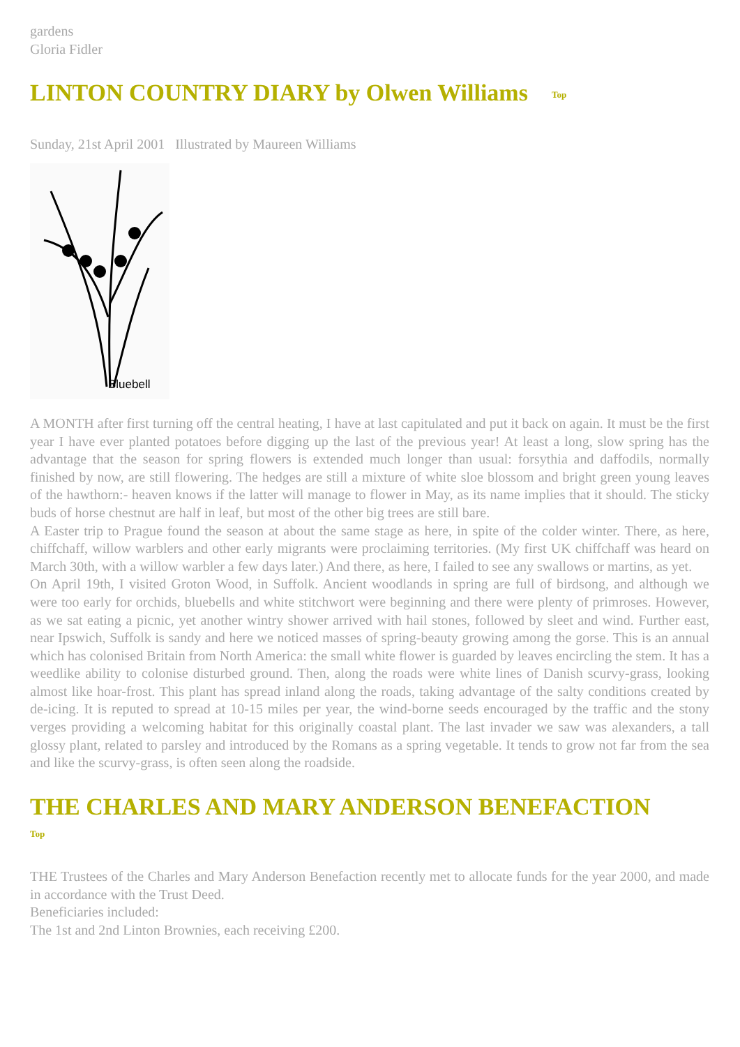gardens
Gloria Fidler
LINTON COUNTRY DIARY by Olwen Williams Top
Sunday, 21st April 2001 Illustrated by Maureen Williams
Bluebell
A MONTH after first turning off the central heating, I have at last capitulated and put it back on again. It must be the first year I have ever planted potatoes before digging up the last of the previous year! At least a long, slow spring has the advantage that the season for spring flowers is extended much longer than usual: forsythia and daffodils, normally finished by now, are still flowering. The hedges are still a mixture of white sloe blossom and bright green young leaves of the hawthorn:- heaven knows if the latter will manage to flower in May, as its name implies that it should. The sticky buds of horse chestnut are half in leaf, but most of the other big trees are still bare.
A Easter trip to Prague found the season at about the same stage as here, in spite of the colder winter. There, as here, chiffchaff, willow warblers and other early migrants were proclaiming territories. (My first UK chiffchaff was heard on March 30th, with a willow warbler a few days later.) And there, as here, I failed to see any swallows or martins, as yet.
On April 19th, I visited Groton Wood, in Suffolk. Ancient woodlands in spring are full of birdsong, and although we were too early for orchids, bluebells and white stitchwort were beginning and there were plenty of primroses. However, as we sat eating a picnic, yet another wintry shower arrived with hail stones, followed by sleet and wind. Further east, near Ipswich, Suffolk is sandy and here we noticed masses of spring-beauty growing among the gorse. This is an annual which has colonised Britain from North America: the small white flower is guarded by leaves encircling the stem. It has a weedlike ability to colonise disturbed ground. Then, along the roads were white lines of Danish scurvy-grass, looking almost like hoar-frost. This plant has spread inland along the roads, taking advantage of the salty conditions created by de-icing. It is reputed to spread at 10-15 miles per year, the wind-borne seeds encouraged by the traffic and the stony verges providing a welcoming habitat for this originally coastal plant. The last invader we saw was alexanders, a tall glossy plant, related to parsley and introduced by the Romans as a spring vegetable. It tends to grow not far from the sea and like the scurvy-grass, is often seen along the roadside.
THE CHARLES AND MARY ANDERSON BENEFACTION
Top
THE Trustees of the Charles and Mary Anderson Benefaction recently met to allocate funds for the year 2000, and made in accordance with the Trust Deed.
Beneficiaries included:
The 1st and 2nd Linton Brownies, each receiving £200.